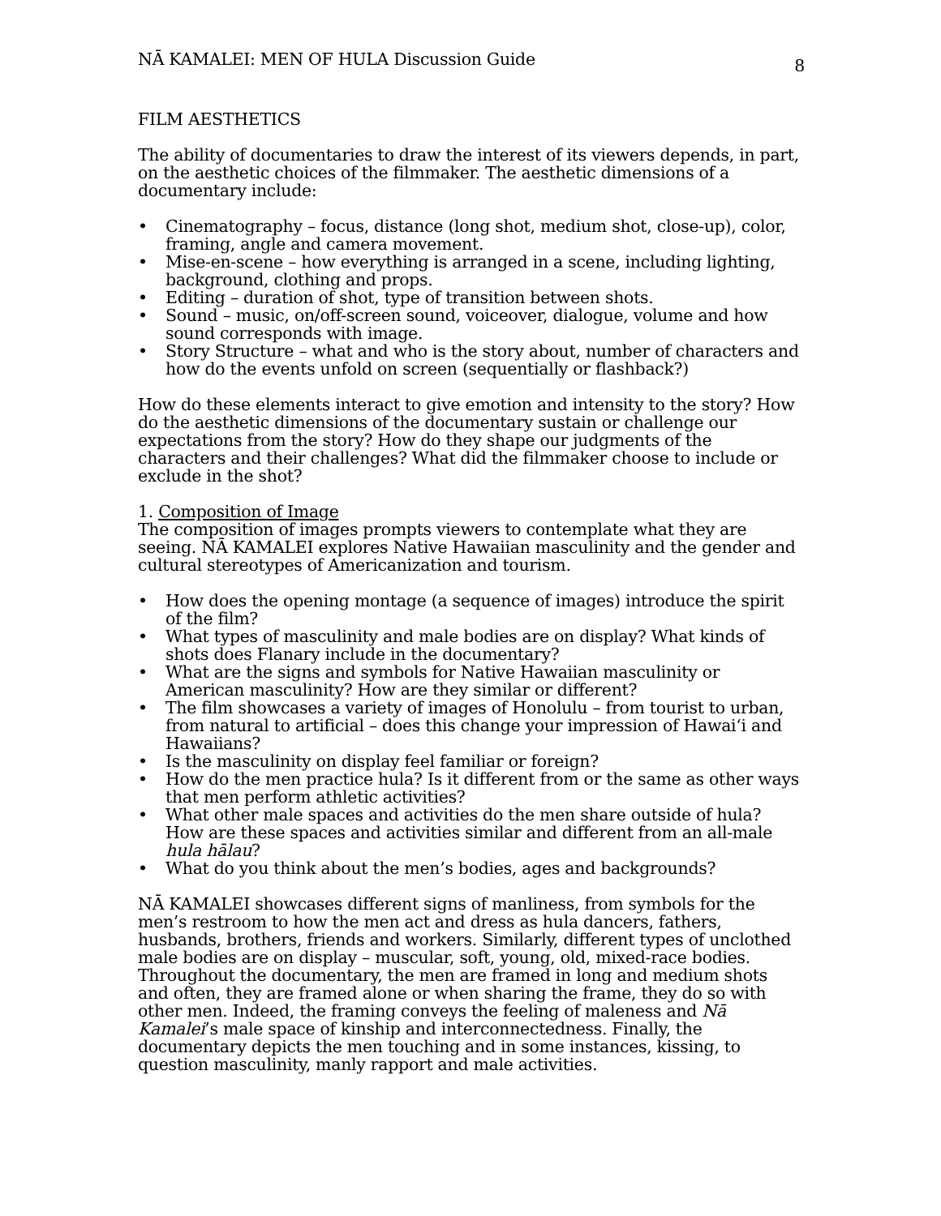NĀ KAMALEI: MEN OF HULA Discussion Guide 8
FILM AESTHETICS
The ability of documentaries to draw the interest of its viewers depends, in part, on the aesthetic choices of the filmmaker. The aesthetic dimensions of a documentary include:
• Cinematography – focus, distance (long shot, medium shot, close-up), color, framing, angle and camera movement.
• Mise-en-scene – how everything is arranged in a scene, including lighting, background, clothing and props.
• Editing – duration of shot, type of transition between shots.
• Sound – music, on/off-screen sound, voiceover, dialogue, volume and how sound corresponds with image.
• Story Structure – what and who is the story about, number of characters and how do the events unfold on screen (sequentially or flashback?)
How do these elements interact to give emotion and intensity to the story? How do the aesthetic dimensions of the documentary sustain or challenge our expectations from the story? How do they shape our judgments of the characters and their challenges? What did the filmmaker choose to include or exclude in the shot?
1. Composition of Image
The composition of images prompts viewers to contemplate what they are seeing. NĀ KAMALEI explores Native Hawaiian masculinity and the gender and cultural stereotypes of Americanization and tourism.
• How does the opening montage (a sequence of images) introduce the spirit of the film?
• What types of masculinity and male bodies are on display? What kinds of shots does Flanary include in the documentary?
• What are the signs and symbols for Native Hawaiian masculinity or American masculinity? How are they similar or different?
• The film showcases a variety of images of Honolulu – from tourist to urban, from natural to artificial – does this change your impression of Hawai‘i and Hawaiians?
• Is the masculinity on display feel familiar or foreign?
• How do the men practice hula? Is it different from or the same as other ways that men perform athletic activities?
• What other male spaces and activities do the men share outside of hula? How are these spaces and activities similar and different from an all-male hula hālau?
• What do you think about the men’s bodies, ages and backgrounds?
NĀ KAMALEI showcases different signs of manliness, from symbols for the men’s restroom to how the men act and dress as hula dancers, fathers, husbands, brothers, friends and workers. Similarly, different types of unclothed male bodies are on display – muscular, soft, young, old, mixed-race bodies. Throughout the documentary, the men are framed in long and medium shots and often, they are framed alone or when sharing the frame, they do so with other men. Indeed, the framing conveys the feeling of maleness and Nā Kamalei’s male space of kinship and interconnectedness. Finally, the documentary depicts the men touching and in some instances, kissing, to question masculinity, manly rapport and male activities.